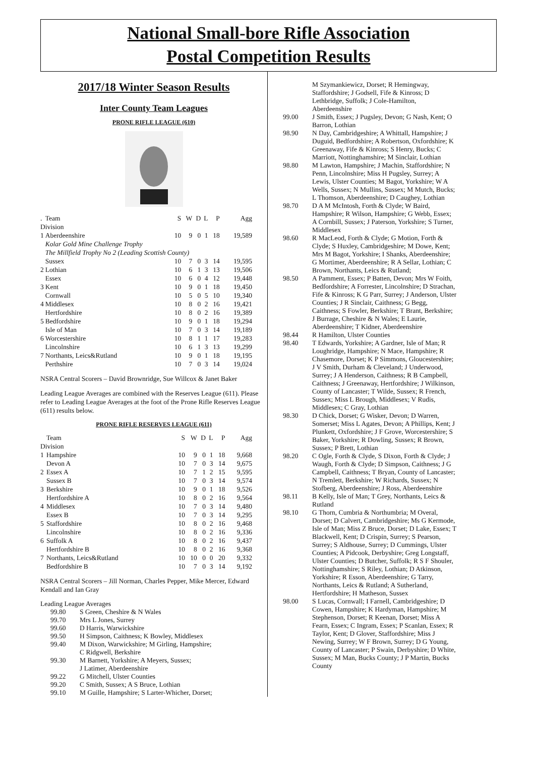National Small-bore Rifle Association
Postal Competition Results
2017/18 Winter Season Results
Inter County Team Leagues
PRONE RIFLE LEAGUE (610)
| . | Team | S | W | D | L | P | Agg |
| Division | | | | | | | |
| 1 | Aberdeenshire | 10 | 9 | 0 | 1 | 18 | 19,589 |
| | Kolar Gold Mine Challenge Trophy | | | | | | |
| | The Millfield Trophy No 2 (Leading Scottish County) | | | | | | |
| | Sussex | 10 | 7 | 0 | 3 | 14 | 19,595 |
| 2 | Lothian | 10 | 6 | 1 | 3 | 13 | 19,506 |
| | Essex | 10 | 6 | 0 | 4 | 12 | 19,448 |
| 3 | Kent | 10 | 9 | 0 | 1 | 18 | 19,450 |
| | Cornwall | 10 | 5 | 0 | 5 | 10 | 19,340 |
| 4 | Middlesex | 10 | 8 | 0 | 2 | 16 | 19,421 |
| | Hertfordshire | 10 | 8 | 0 | 2 | 16 | 19,389 |
| 5 | Bedfordshire | 10 | 9 | 0 | 1 | 18 | 19,294 |
| | Isle of Man | 10 | 7 | 0 | 3 | 14 | 19,189 |
| 6 | Worcestershire | 10 | 8 | 1 | 1 | 17 | 19,283 |
| | Lincolnshire | 10 | 6 | 1 | 3 | 13 | 19,299 |
| 7 | Northants, Leics&Rutland | 10 | 9 | 0 | 1 | 18 | 19,195 |
| | Perthshire | 10 | 7 | 0 | 3 | 14 | 19,024 |
NSRA Central Scorers – David Brownridge, Sue Willcox & Janet Baker
Leading League Averages are combined with the Reserves League (611). Please refer to Leading League Averages at the foot of the Prone Rifle Reserves League (611) results below.
PRONE RIFLE RESERVES LEAGUE (611)
| | Team | S | W | D | L | P | Agg |
| Division | | | | | | | |
| 1 | Hampshire | 10 | 9 | 0 | 1 | 18 | 9,668 |
| | Devon A | 10 | 7 | 0 | 3 | 14 | 9,675 |
| 2 | Essex A | 10 | 7 | 1 | 2 | 15 | 9,595 |
| | Sussex B | 10 | 7 | 0 | 3 | 14 | 9,574 |
| 3 | Berkshire | 10 | 9 | 0 | 1 | 18 | 9,526 |
| | Hertfordshire A | 10 | 8 | 0 | 2 | 16 | 9,564 |
| 4 | Middlesex | 10 | 7 | 0 | 3 | 14 | 9,480 |
| | Essex B | 10 | 7 | 0 | 3 | 14 | 9,295 |
| 5 | Staffordshire | 10 | 8 | 0 | 2 | 16 | 9,468 |
| | Lincolnshire | 10 | 8 | 0 | 2 | 16 | 9,336 |
| 6 | Suffolk A | 10 | 8 | 0 | 2 | 16 | 9,437 |
| | Hertfordshire B | 10 | 8 | 0 | 2 | 16 | 9,368 |
| 7 | Northants, Leics&Rutland | 10 | 10 | 0 | 0 | 20 | 9,332 |
| | Bedfordshire B | 10 | 7 | 0 | 3 | 14 | 9,192 |
NSRA Central Scorers – Jill Norman, Charles Pepper, Mike Mercer, Edward Kendall and Ian Gray
Leading League Averages
| 99.80 | S Green, Cheshire & N Wales |
| 99.70 | Mrs L Jones, Surrey |
| 99.60 | D Harris, Warwickshire |
| 99.50 | H Simpson, Caithness; K Bowley, Middlesex |
| 99.40 | M Dixon, Warwickshire; M Girling, Hampshire; C Ridgwell, Berkshire |
| 99.30 | M Barnett, Yorkshire; A Meyers, Sussex; J Latimer, Aberdeenshire |
| 99.22 | G Mitchell, Ulster Counties |
| 99.20 | C Smith, Sussex; A S Bruce, Lothian |
| 99.10 | M Guille, Hampshire; S Larter-Whicher, Dorset; |
| | M Szymankiewicz, Dorset; R Hemingway, Staffordshire; J Godsell, Fife & Kinross; D Lethbridge, Suffolk; J Cole-Hamilton, Aberdeenshire |
| 99.00 | J Smith, Essex; J Pugsley, Devon; G Nash, Kent; O Barron, Lothian |
| 98.90 | N Day, Cambridgeshire; A Whittall, Hampshire; J Duguid, Bedfordshire; A Robertson, Oxfordshire; K Greenaway, Fife & Kinross; S Henry, Bucks; C Marriott, Nottinghamshire; M Sinclair, Lothian |
| 98.80 | M Lawton, Hampshire; J Machin, Staffordshire; N Penn, Lincolnshire; Miss H Pugsley, Surrey; A Lewis, Ulster Counties; M Bagot, Yorkshire; W A Wells, Sussex; N Mullins, Sussex; M Mutch, Bucks; L Thomson, Aberdeenshire; D Caughey, Lothian |
| 98.70 | D A M McIntosh, Forth & Clyde; W Baird, Hampshire; R Wilson, Hampshire; G Webb, Essex; A Cornbill, Sussex; J Paterson, Yorkshire; S Turner, Middlesex |
| 98.60 | R MacLeod, Forth & Clyde; G Motion, Forth & Clyde; S Huxley, Cambridgeshire; M Dowe, Kent; Mrs M Bagot, Yorkshire; I Shanks, Aberdeenshire; G Mortimer, Aberdeenshire; R A Sellar, Lothian; C Brown, Northants, Leics & Rutland; |
| 98.50 | A Pamment, Essex; P Batten, Devon; Mrs W Foith, Bedfordshire; A Forrester, Lincolnshire; D Strachan, Fife & Kinross; K G Parr, Surrey; J Anderson, Ulster Counties; J R Sinclair, Caithness; G Begg, Caithness; S Fowler, Berkshire; T Brant, Berkshire; J Burrage, Cheshire & N Wales; E Laurie, Aberdeenshire; T Kidner, Aberdeenshire |
| 98.44 | R Hamilton, Ulster Counties |
| 98.40 | T Edwards, Yorkshire; A Gardner, Isle of Man; R Loughridge, Hampshire; N Mace, Hampshire; R Chasemore, Dorset; K P Simmons, Gloucestershire; J V Smith, Durham & Cleveland; J Underwood, Surrey; J A Henderson, Caithness; R B Campbell, Caithness; J Greenaway, Hertfordshire; J Wilkinson, County of Lancaster; T Wilde, Sussex; R French, Sussex; Miss L Brough, Middlesex; V Rudis, Middlesex; C Gray, Lothian |
| 98.30 | D Chick, Dorset; G Wisker, Devon; D Warren, Somerset; Miss L Agates, Devon; A Phillips, Kent; J Plunkett, Oxfordshire; J F Grove, Worcestershire; S Baker, Yorkshire; R Dowling, Sussex; R Brown, Sussex; P Brett, Lothian |
| 98.20 | C Ogle, Forth & Clyde, S Dixon, Forth & Clyde; J Waugh, Forth & Clyde; D Simpson, Caithness; J G Campbell, Caithness; T Bryan, County of Lancaster; N Tremlett, Berkshire; W Richards, Sussex; N Stofberg, Aberdeenshire; J Ross, Aberdeenshire |
| 98.11 | B Kelly, Isle of Man; T Grey, Northants, Leics & Rutland |
| 98.10 | G Thorn, Cumbria & Northumbria; M Overal, Dorset; D Calvert, Cambridgeshire; Ms G Kermode, Isle of Man; Miss Z Bruce, Dorset; D Lake, Essex; T Blackwell, Kent; D Crispin, Surrey; S Pearson, Surrey; S Aldhouse, Surrey; D Cummings, Ulster Counties; A Pidcook, Derbyshire; Greg Longstaff, Ulster Counties; D Butcher, Suffolk; R S F Shouler, Nottinghamshire; S Riley, Lothian; D Atkinson, Yorkshire; R Esson, Aberdeenshire; G Tarry, Northants, Leics & Rutland; A Sutherland, Hertfordshire; H Matheson, Sussex |
| 98.00 | S Lucas, Cornwall; I Farnell, Cambridgeshire; D Cowen, Hampshire; K Hardyman, Hampshire; M Stephenson, Dorset; R Keenan, Dorset; Miss A Fearn, Essex; C Ingram, Essex; P Scanlan, Essex; R Taylor, Kent; D Glover, Staffordshire; Miss J Newing, Surrey; W F Brown, Surrey; D G Young, County of Lancaster; P Swain, Derbyshire; D White, Sussex; M Man, Bucks County; J P Martin, Bucks County |